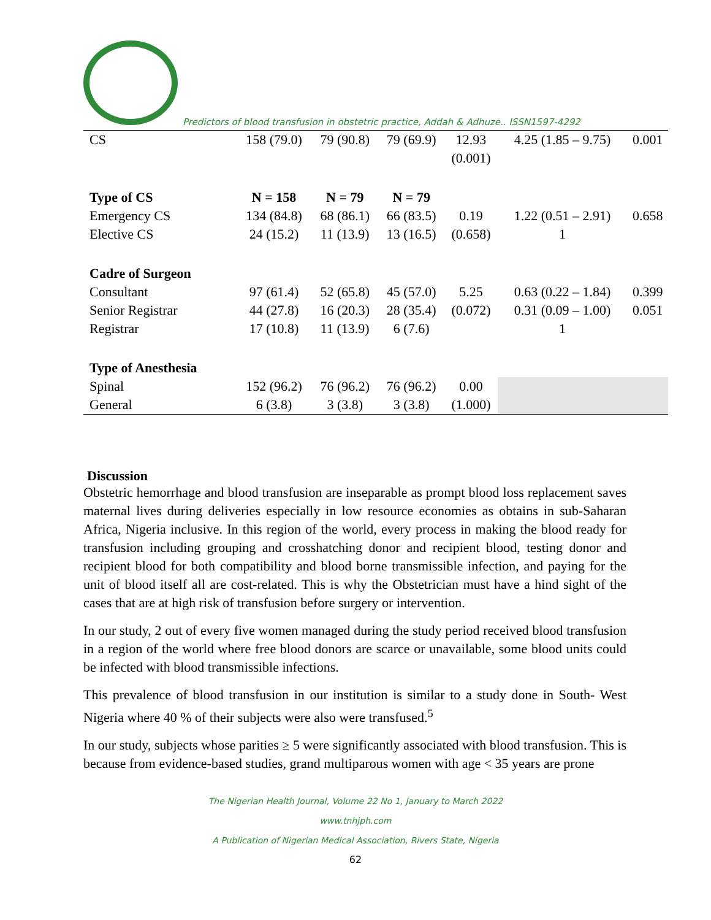Predictors of blood transfusion in obstetric practice, Addah & Adhuze.. ISSN1597-4292
| CS | 158 (79.0) | 79 (90.8) | 79 (69.9) | 12.93 | 4.25 (1.85 – 9.75) | 0.001 |
| | | | | (0.001) | | |
| Type of CS | N = 158 | N = 79 | N = 79 | | | |
| Emergency CS | 134 (84.8) | 68 (86.1) | 66 (83.5) | 0.19 | 1.22 (0.51 – 2.91) | 0.658 |
| Elective CS | 24 (15.2) | 11 (13.9) | 13 (16.5) | (0.658) | 1 | |
| Cadre of Surgeon | | | | | | |
| Consultant | 97 (61.4) | 52 (65.8) | 45 (57.0) | 5.25 | 0.63 (0.22 – 1.84) | 0.399 |
| Senior Registrar | 44 (27.8) | 16 (20.3) | 28 (35.4) | (0.072) | 0.31 (0.09 – 1.00) | 0.051 |
| Registrar | 17 (10.8) | 11 (13.9) | 6 (7.6) | | 1 | |
| Type of Anesthesia | | | | | | |
| Spinal | 152 (96.2) | 76 (96.2) | 76 (96.2) | 0.00 | | |
| General | 6 (3.8) | 3 (3.8) | 3 (3.8) | (1.000) | | |
Discussion
Obstetric hemorrhage and blood transfusion are inseparable as prompt blood loss replacement saves maternal lives during deliveries especially in low resource economies as obtains in sub-Saharan Africa, Nigeria inclusive. In this region of the world, every process in making the blood ready for transfusion including grouping and crosshatching donor and recipient blood, testing donor and recipient blood for both compatibility and blood borne transmissible infection, and paying for the unit of blood itself all are cost-related. This is why the Obstetrician must have a hind sight of the cases that are at high risk of transfusion before surgery or intervention.
In our study, 2 out of every five women managed during the study period received blood transfusion in a region of the world where free blood donors are scarce or unavailable, some blood units could be infected with blood transmissible infections.
This prevalence of blood transfusion in our institution is similar to a study done in South- West Nigeria where 40 % of their subjects were also were transfused.<sup>5</sup>
In our study, subjects whose parities ≥ 5 were significantly associated with blood transfusion. This is because from evidence-based studies, grand multiparous women with age < 35 years are prone
The Nigerian Health Journal, Volume 22 No 1, January to March 2022
www.tnhjph.com
A Publication of Nigerian Medical Association, Rivers State, Nigeria
62